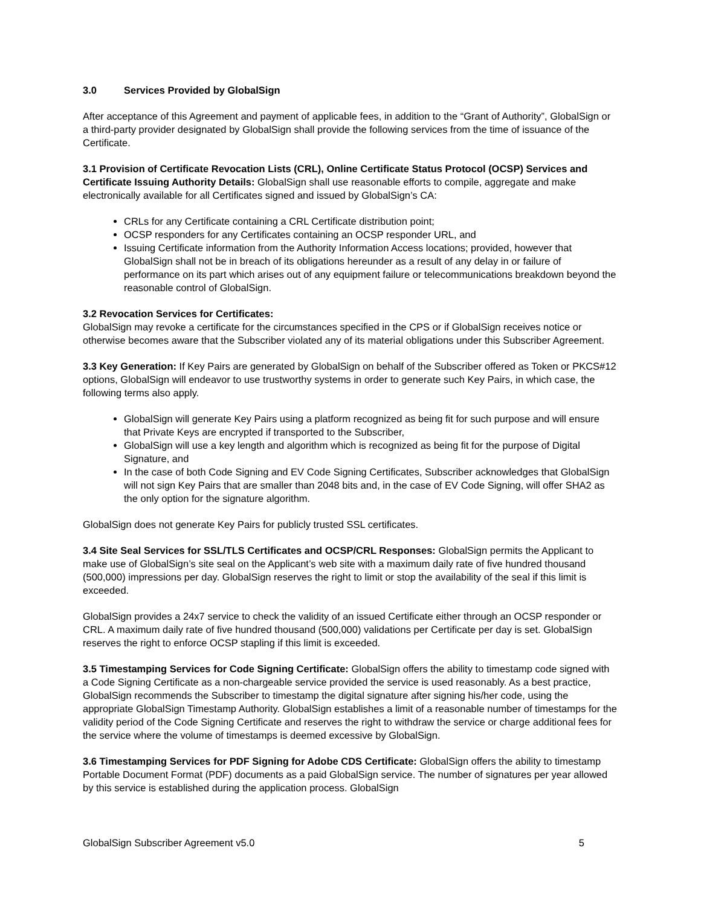3.0 Services Provided by GlobalSign
After acceptance of this Agreement and payment of applicable fees, in addition to the “Grant of Authority”, GlobalSign or a third-party provider designated by GlobalSign shall provide the following services from the time of issuance of the Certificate.
3.1 Provision of Certificate Revocation Lists (CRL), Online Certificate Status Protocol (OCSP) Services and Certificate Issuing Authority Details: GlobalSign shall use reasonable efforts to compile, aggregate and make electronically available for all Certificates signed and issued by GlobalSign’s CA:
CRLs for any Certificate containing a CRL Certificate distribution point;
OCSP responders for any Certificates containing an OCSP responder URL, and
Issuing Certificate information from the Authority Information Access locations; provided, however that GlobalSign shall not be in breach of its obligations hereunder as a result of any delay in or failure of performance on its part which arises out of any equipment failure or telecommunications breakdown beyond the reasonable control of GlobalSign.
3.2 Revocation Services for Certificates:
GlobalSign may revoke a certificate for the circumstances specified in the CPS or if GlobalSign receives notice or otherwise becomes aware that the Subscriber violated any of its material obligations under this Subscriber Agreement.
3.3 Key Generation: If Key Pairs are generated by GlobalSign on behalf of the Subscriber offered as Token or PKCS#12 options, GlobalSign will endeavor to use trustworthy systems in order to generate such Key Pairs, in which case, the following terms also apply.
GlobalSign will generate Key Pairs using a platform recognized as being fit for such purpose and will ensure that Private Keys are encrypted if transported to the Subscriber,
GlobalSign will use a key length and algorithm which is recognized as being fit for the purpose of Digital Signature, and
In the case of both Code Signing and EV Code Signing Certificates, Subscriber acknowledges that GlobalSign will not sign Key Pairs that are smaller than 2048 bits and, in the case of EV Code Signing, will offer SHA2 as the only option for the signature algorithm.
GlobalSign does not generate Key Pairs for publicly trusted SSL certificates.
3.4 Site Seal Services for SSL/TLS Certificates and OCSP/CRL Responses: GlobalSign permits the Applicant to make use of GlobalSign’s site seal on the Applicant’s web site with a maximum daily rate of five hundred thousand (500,000) impressions per day. GlobalSign reserves the right to limit or stop the availability of the seal if this limit is exceeded.
GlobalSign provides a 24x7 service to check the validity of an issued Certificate either through an OCSP responder or CRL. A maximum daily rate of five hundred thousand (500,000) validations per Certificate per day is set. GlobalSign reserves the right to enforce OCSP stapling if this limit is exceeded.
3.5 Timestamping Services for Code Signing Certificate: GlobalSign offers the ability to timestamp code signed with a Code Signing Certificate as a non-chargeable service provided the service is used reasonably. As a best practice, GlobalSign recommends the Subscriber to timestamp the digital signature after signing his/her code, using the appropriate GlobalSign Timestamp Authority. GlobalSign establishes a limit of a reasonable number of timestamps for the validity period of the Code Signing Certificate and reserves the right to withdraw the service or charge additional fees for the service where the volume of timestamps is deemed excessive by GlobalSign.
3.6 Timestamping Services for PDF Signing for Adobe CDS Certificate: GlobalSign offers the ability to timestamp Portable Document Format (PDF) documents as a paid GlobalSign service. The number of signatures per year allowed by this service is established during the application process. GlobalSign
GlobalSign Subscriber Agreement v5.0 5